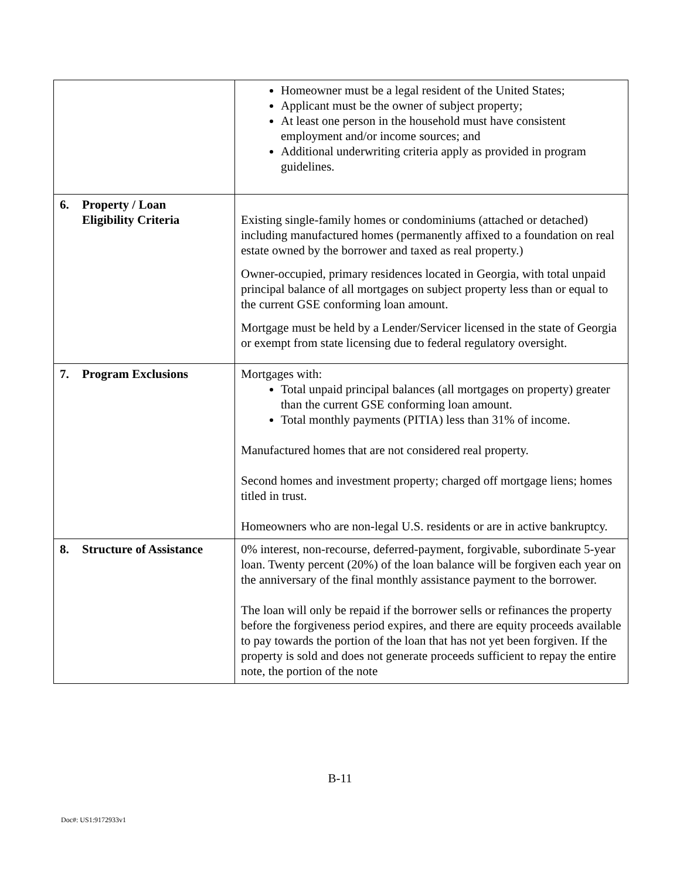| | Homeowner must be a legal resident of the United States; Applicant must be the owner of subject property; At least one person in the household must have consistent employment and/or income sources; and Additional underwriting criteria apply as provided in program guidelines. |
| 6. Property / Loan Eligibility Criteria | Existing single-family homes or condominiums (attached or detached) including manufactured homes (permanently affixed to a foundation on real estate owned by the borrower and taxed as real property.) Owner-occupied, primary residences located in Georgia, with total unpaid principal balance of all mortgages on subject property less than or equal to the current GSE conforming loan amount. Mortgage must be held by a Lender/Servicer licensed in the state of Georgia or exempt from state licensing due to federal regulatory oversight. |
| 7. Program Exclusions | Mortgages with: Total unpaid principal balances (all mortgages on property) greater than the current GSE conforming loan amount. Total monthly payments (PITIA) less than 31% of income. Manufactured homes that are not considered real property. Second homes and investment property; charged off mortgage liens; homes titled in trust. Homeowners who are non-legal U.S. residents or are in active bankruptcy. |
| 8. Structure of Assistance | 0% interest, non-recourse, deferred-payment, forgivable, subordinate 5-year loan. Twenty percent (20%) of the loan balance will be forgiven each year on the anniversary of the final monthly assistance payment to the borrower. The loan will only be repaid if the borrower sells or refinances the property before the forgiveness period expires, and there are equity proceeds available to pay towards the portion of the loan that has not yet been forgiven. If the property is sold and does not generate proceeds sufficient to repay the entire note, the portion of the note |
B-11
Doc#: US1:9172933v1